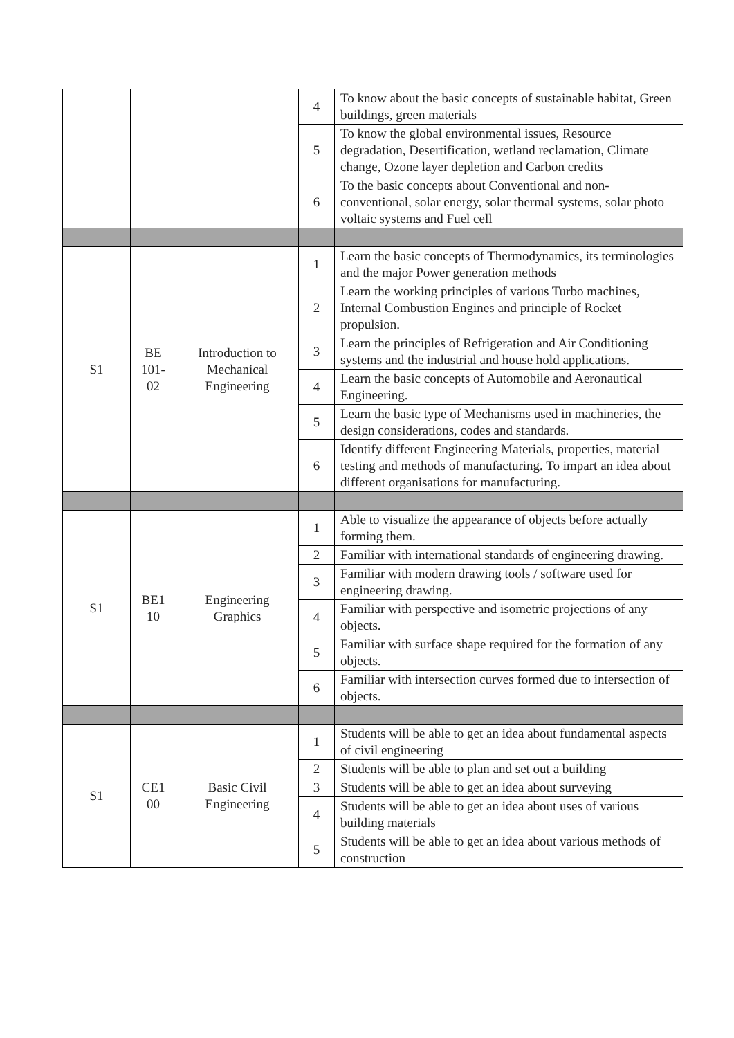| | | | 4 | To know about the basic concepts of sustainable habitat, Green buildings, green materials |
| | | | 5 | To know the global environmental issues, Resource degradation, Desertification, wetland reclamation, Climate change, Ozone layer depletion and Carbon credits |
| | | | 6 | To the basic concepts about Conventional and non-conventional, solar energy, solar thermal systems, solar photo voltaic systems and Fuel cell |
| S1 | BE 101-02 | Introduction to Mechanical Engineering | 1 | Learn the basic concepts of Thermodynamics, its terminologies and the major Power generation methods |
| | | | 2 | Learn the working principles of various Turbo machines, Internal Combustion Engines and principle of Rocket propulsion. |
| | | | 3 | Learn the principles of Refrigeration and Air Conditioning systems and the industrial and house hold applications. |
| | | | 4 | Learn the basic concepts of Automobile and Aeronautical Engineering. |
| | | | 5 | Learn the basic type of Mechanisms used in machineries, the design considerations, codes and standards. |
| | | | 6 | Identify different Engineering Materials, properties, material testing and methods of manufacturing. To impart an idea about different organisations for manufacturing. |
| S1 | BE1 10 | Engineering Graphics | 1 | Able to visualize the appearance of objects before actually forming them. |
| | | | 2 | Familiar with international standards of engineering drawing. |
| | | | 3 | Familiar with modern drawing tools / software used for engineering drawing. |
| | | | 4 | Familiar with perspective and isometric projections of any objects. |
| | | | 5 | Familiar with surface shape required for the formation of any objects. |
| | | | 6 | Familiar with intersection curves formed due to intersection of objects. |
| S1 | CE1 00 | Basic Civil Engineering | 1 | Students will be able to get an idea about fundamental aspects of civil engineering |
| | | | 2 | Students will be able to plan and set out a building |
| | | | 3 | Students will be able to get an idea about surveying |
| | | | 4 | Students will be able to get an idea about uses of various building materials |
| | | | 5 | Students will be able to get an idea about various methods of construction |